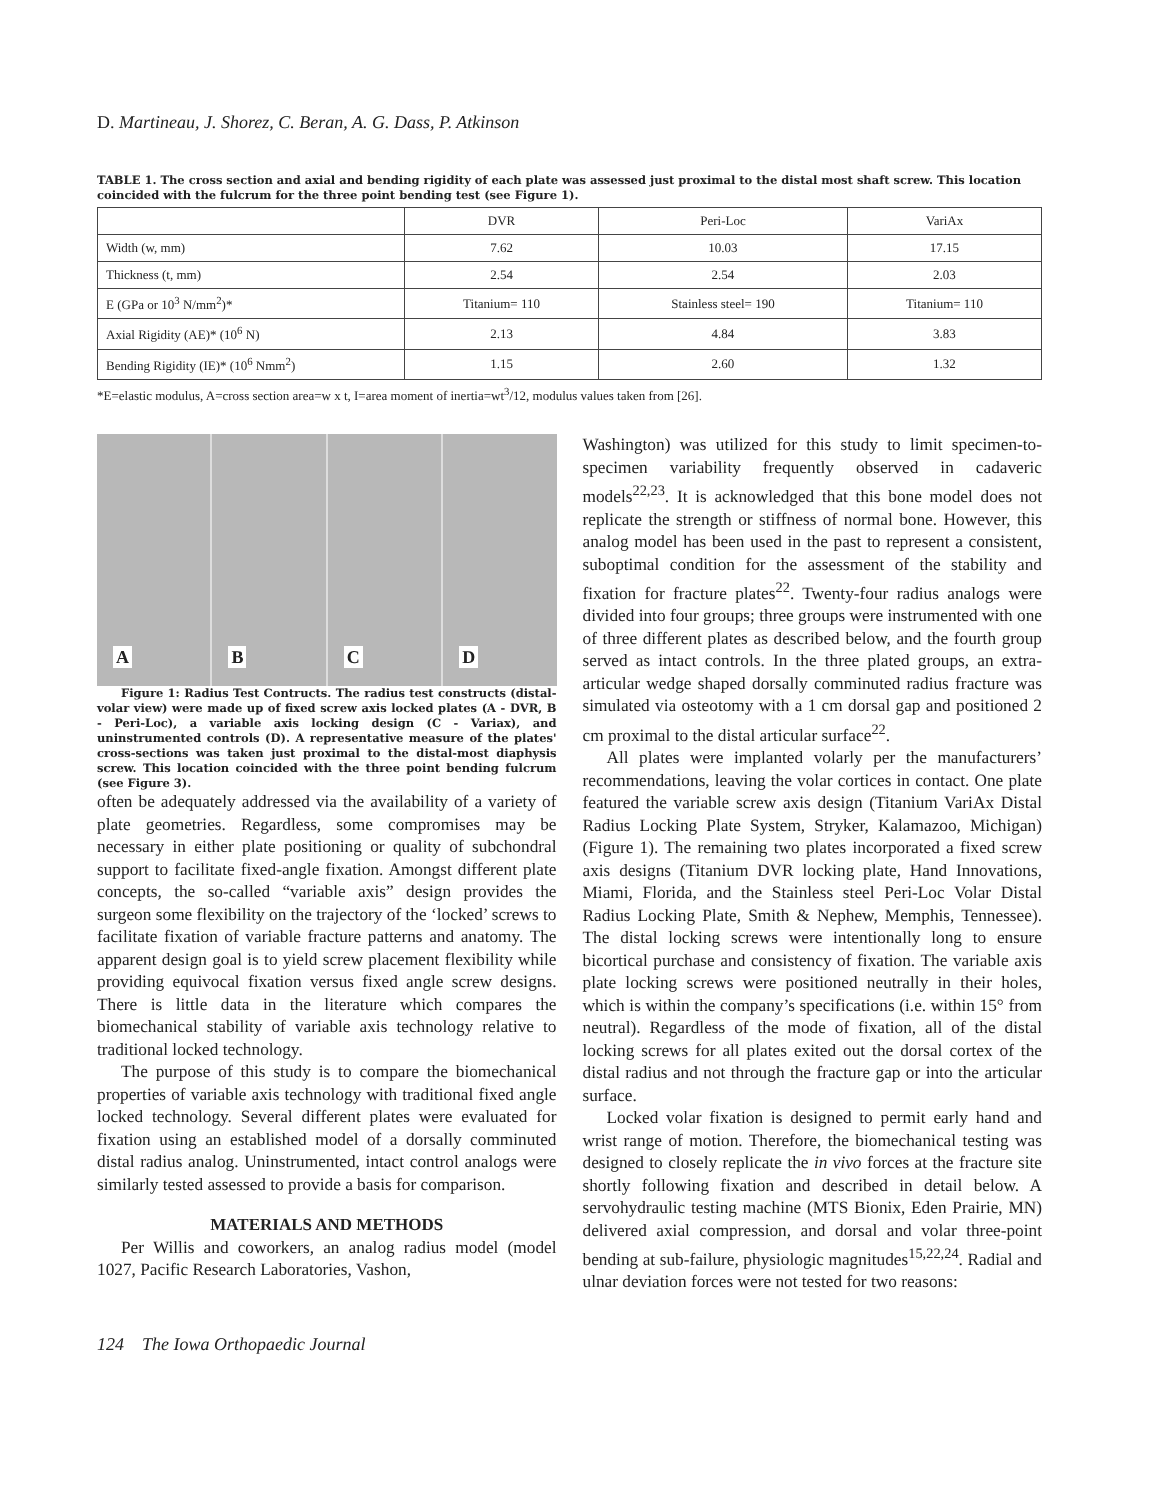D. Martineau, J. Shorez, C. Beran, A. G. Dass, P. Atkinson
TABLE 1. The cross section and axial and bending rigidity of each plate was assessed just proximal to the distal most shaft screw. This location coincided with the fulcrum for the three point bending test (see Figure 1).
| | DVR | Peri-Loc | VariAx |
| --- | --- | --- | --- |
| Width (w, mm) | 7.62 | 10.03 | 17.15 |
| Thickness (t, mm) | 2.54 | 2.54 | 2.03 |
| E (GPa or 10<sup>3</sup> N/mm<sup>2</sup>)* | Titanium= 110 | Stainless steel= 190 | Titanium= 110 |
| Axial Rigidity (AE)* (10<sup>6</sup> N) | 2.13 | 4.84 | 3.83 |
| Bending Rigidity (IE)* (10<sup>6</sup> Nmm<sup>2</sup>) | 1.15 | 2.60 | 1.32 |
*E=elastic modulus, A=cross section area=w x t, I=area moment of inertia=wt<sup>3</sup>/12, modulus values taken from [26].
A
B
C
D
Figure 1: Radius Test Contructs. The radius test constructs (distal-volar view) were made up of fixed screw axis locked plates (A - DVR, B - Peri-Loc), a variable axis locking design (C - Variax), and uninstrumented controls (D). A representative measure of the plates' cross-sections was taken just proximal to the distal-most diaphysis screw. This location coincided with the three point bending fulcrum (see Figure 3).
often be adequately addressed via the availability of a variety of plate geometries. Regardless, some compromises may be necessary in either plate positioning or quality of subchondral support to facilitate fixed-angle fixation. Amongst different plate concepts, the so-called “variable axis” design provides the surgeon some flexibility on the trajectory of the ‘locked’ screws to facilitate fixation of variable fracture patterns and anatomy. The apparent design goal is to yield screw placement flexibility while providing equivocal fixation versus fixed angle screw designs. There is little data in the literature which compares the biomechanical stability of variable axis technology relative to traditional locked technology.
The purpose of this study is to compare the biomechanical properties of variable axis technology with traditional fixed angle locked technology. Several different plates were evaluated for fixation using an established model of a dorsally comminuted distal radius analog. Uninstrumented, intact control analogs were similarly tested assessed to provide a basis for comparison.
MATERIALS AND METHODS
Per Willis and coworkers, an analog radius model (model 1027, Pacific Research Laboratories, Vashon,
Washington) was utilized for this study to limit specimen-to-specimen variability frequently observed in cadaveric models<sup>22,23</sup>. It is acknowledged that this bone model does not replicate the strength or stiffness of normal bone. However, this analog model has been used in the past to represent a consistent, suboptimal condition for the assessment of the stability and fixation for fracture plates<sup>22</sup>. Twenty-four radius analogs were divided into four groups; three groups were instrumented with one of three different plates as described below, and the fourth group served as intact controls. In the three plated groups, an extra-articular wedge shaped dorsally comminuted radius fracture was simulated via osteotomy with a 1 cm dorsal gap and positioned 2 cm proximal to the distal articular surface<sup>22</sup>.
All plates were implanted volarly per the manufacturers’ recommendations, leaving the volar cortices in contact. One plate featured the variable screw axis design (Titanium VariAx Distal Radius Locking Plate System, Stryker, Kalamazoo, Michigan) (Figure 1). The remaining two plates incorporated a fixed screw axis designs (Titanium DVR locking plate, Hand Innovations, Miami, Florida, and the Stainless steel Peri-Loc Volar Distal Radius Locking Plate, Smith & Nephew, Memphis, Tennessee). The distal locking screws were intentionally long to ensure bicortical purchase and consistency of fixation. The variable axis plate locking screws were positioned neutrally in their holes, which is within the company’s specifications (i.e. within 15° from neutral). Regardless of the mode of fixation, all of the distal locking screws for all plates exited out the dorsal cortex of the distal radius and not through the fracture gap or into the articular surface.
Locked volar fixation is designed to permit early hand and wrist range of motion. Therefore, the biomechanical testing was designed to closely replicate the in vivo forces at the fracture site shortly following fixation and described in detail below. A servohydraulic testing machine (MTS Bionix, Eden Prairie, MN) delivered axial compression, and dorsal and volar three-point bending at sub-failure, physiologic magnitudes<sup>15,22,24</sup>. Radial and ulnar deviation forces were not tested for two reasons:
124 The Iowa Orthopaedic Journal